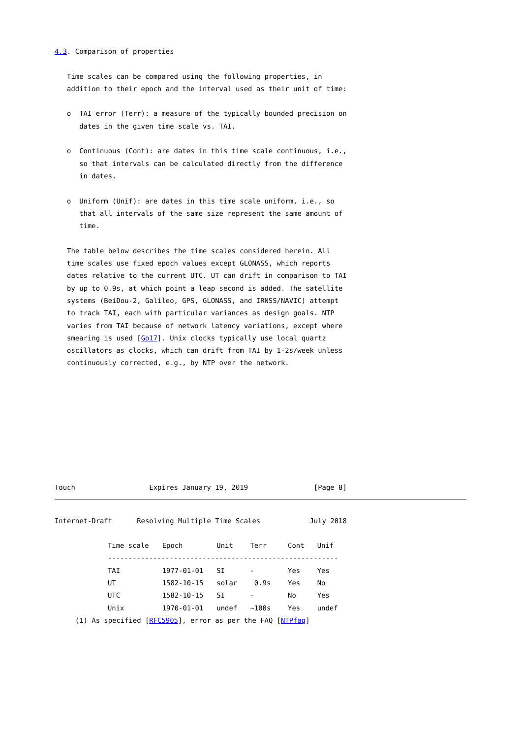4.3. Comparison of properties

   Time scales can be compared using the following properties, in
   addition to their epoch and the interval used as their unit of time:

   o  TAI error (Terr): a measure of the typically bounded precision on
      dates in the given time scale vs. TAI.

   o  Continuous (Cont): are dates in this time scale continuous, i.e.,
      so that intervals can be calculated directly from the difference
      in dates.

   o  Uniform (Unif): are dates in this time scale uniform, i.e., so
      that all intervals of the same size represent the same amount of
      time.

   The table below describes the time scales considered herein. All
   time scales use fixed epoch values except GLONASS, which reports
   dates relative to the current UTC. UT can drift in comparison to TAI
   by up to 0.9s, at which point a leap second is added. The satellite
   systems (BeiDou-2, Galileo, GPS, GLONASS, and IRNSS/NAVIC) attempt
   to track TAI, each with particular variances as design goals. NTP
   varies from TAI because of network latency variations, except where
   smearing is used [Go17]. Unix clocks typically use local quartz
   oscillators as clocks, which can drift from TAI by 1-2s/week unless
   continuously corrected, e.g., by NTP over the network.









Touch                  Expires January 19, 2019                [Page 8]
Internet-Draft      Resolving Multiple Time Scales            July 2018
| Time scale | Epoch | Unit | Terr | Cont | Unif |
| --- | --- | --- | --- | --- | --- |
| -------------------------------------------------------- | | | | | |
| TAI | 1977-01-01 | SI | - | Yes | Yes |
| UT | 1582-10-15 | solar | 0.9s | Yes | No |
| UTC | 1582-10-15 | SI | - | No | Yes |
| Unix | 1970-01-01 | undef | ~100s | Yes | undef |
     (1) As specified [RFC5905], error as per the FAQ [NTPfaq]